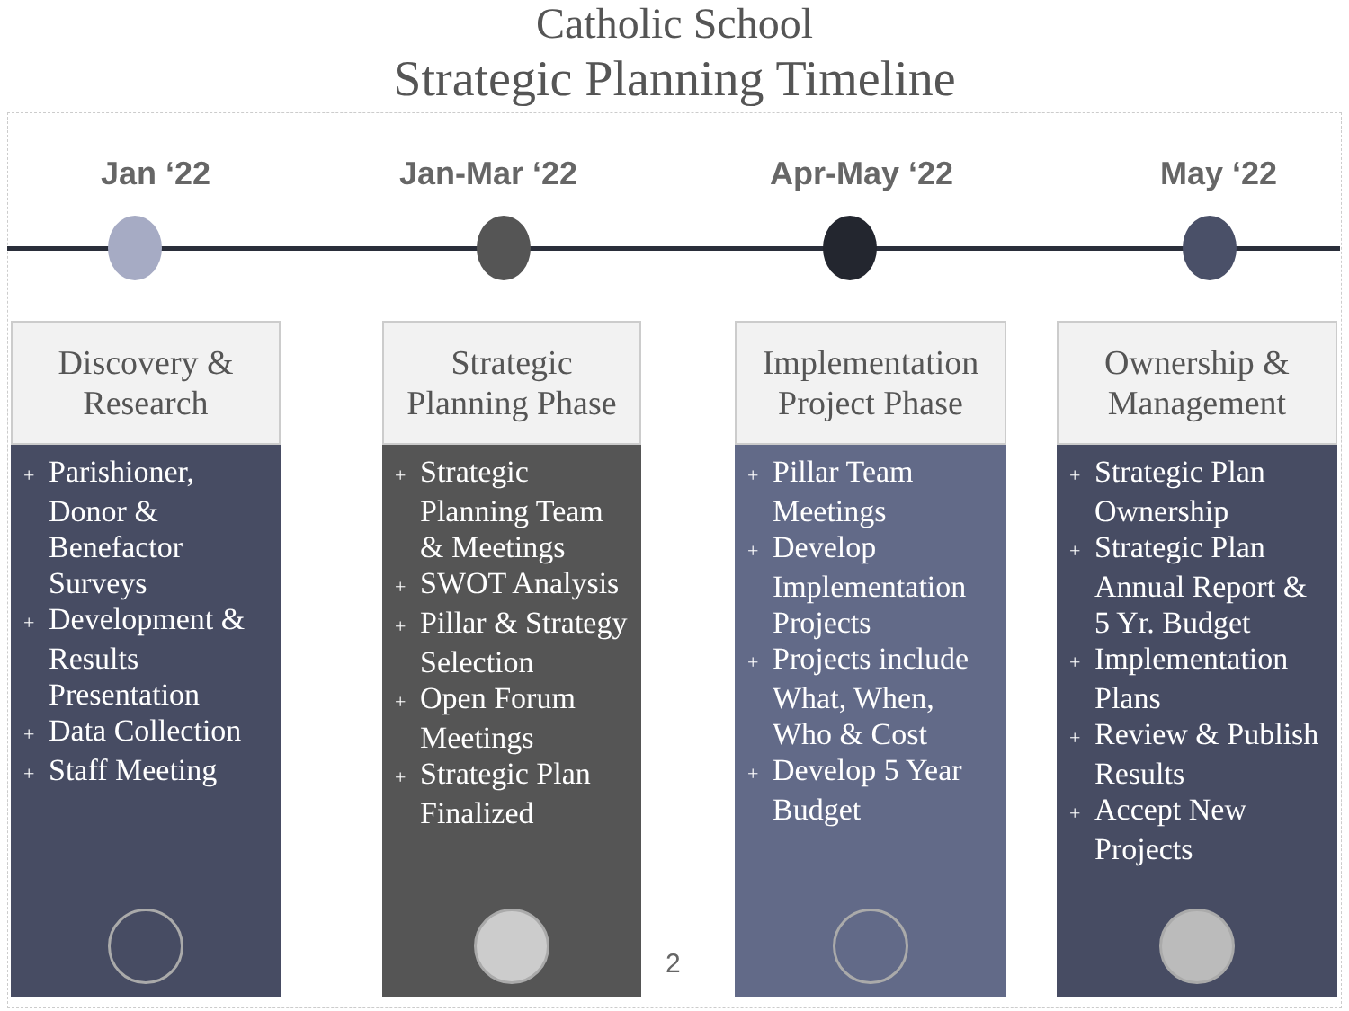Catholic School
Strategic Planning Timeline
Jan ‘22 Jan-Mar ‘22 Apr-May ‘22 May ‘22
Discovery &
Research
+ Parishioner, Donor & Benefactor Surveys
+ Development & Results Presentation
+ Data Collection
+ Staff Meeting
Strategic
Planning Phase
+ Strategic Planning Team & Meetings
+ SWOT Analysis
+ Pillar & Strategy Selection
+ Open Forum Meetings
+ Strategic Plan Finalized
Implementation
Project Phase
+ Pillar Team Meetings
+ Develop Implementation Projects
+ Projects include What, When, Who & Cost
+ Develop 5 Year Budget
Ownership &
Management
+ Strategic Plan Ownership
+ Strategic Plan Annual Report & 5 Yr. Budget
+ Implementation Plans
+ Review & Publish Results
+ Accept New Projects
2